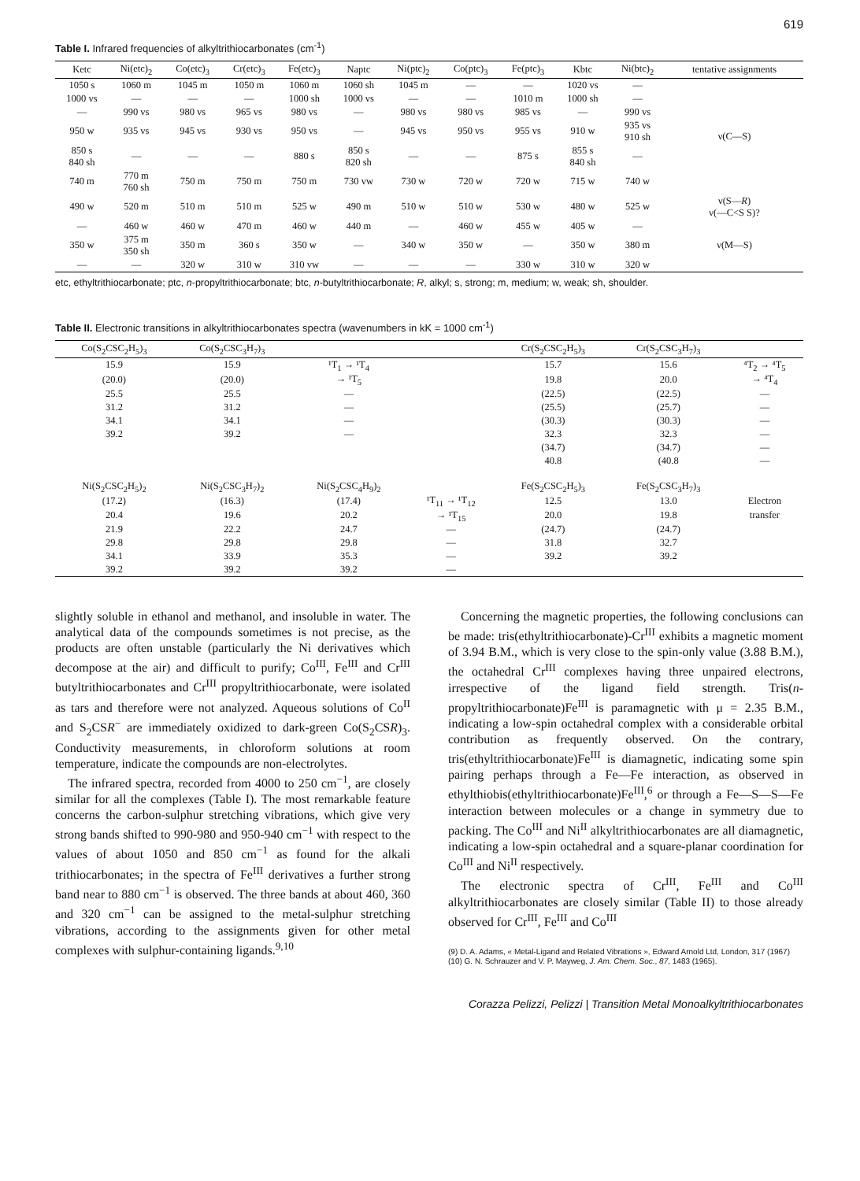619
Table I. Infrared frequencies of alkyltrithiocarbonates (cm<sup>-1</sup>)
| Ketc | Ni(etc)<sub>2</sub> | Co(etc)<sub>3</sub> | Cr(etc)<sub>3</sub> | Fe(etc)<sub>3</sub> | Naptc | Ni(ptc)<sub>2</sub> | Co(ptc)<sub>3</sub> | Fe(ptc)<sub>3</sub> | Kbtc | Ni(btc)<sub>2</sub> | tentative assignments |
| --- | --- | --- | --- | --- | --- | --- | --- | --- | --- | --- | --- |
| 1050 s | 1060 m | 1045 m | 1050 m | 1060 m | 1060 sh | 1045 m | — | — | 1020 vs | — | ν(C—S) |
| 1000 vs | — | — | — | 1000 sh | 1000 vs | — | — | 1010 m | 1000 sh | — | |
| — | 990 vs | 980 vs | 965 vs | 980 vs | — | 980 vs | 980 vs | 985 vs | — | 990 vs | |
| 950 w | 935 vs | 945 vs | 930 vs | 950 vs | — | 945 vs | 950 vs | 955 vs | 910 w | 935 vs 910 sh | |
| 850 s 840 sh | — | — | — | 880 s | 850 s 820 sh | — | — | 875 s | 855 s 840 sh | — | |
| 740 m | 770 m 760 sh | 750 m | 750 m | 750 m | 730 vw | 730 w | 720 w | 720 w | 715 w | 740 w | |
| 490 w | 520 m | 510 m | 510 m | 525 w | 490 m | 510 w | 510 w | 530 w | 480 w | 525 w | ν(S— R ) ν(—C<S S)? |
| — | 460 w | 460 w | 470 m | 460 w | 440 m | — | 460 w | 455 w | 405 w | — | ν(M—S) |
| 350 w | 375 m 350 sh | 350 m | 360 s | 350 w | — | 340 w | 350 w | — | 350 w | 380 m | |
| — | — | 320 w | 310 w | 310 vw | — | — | — | 330 w | 310 w | 320 w | |
etc, ethyltrithiocarbonate; ptc, n-propyltrithiocarbonate; btc, n-butyltrithiocarbonate; R, alkyl; s, strong; m, medium; w, weak; sh, shoulder.
Table II. Electronic transitions in alkyltrithiocarbonates spectra (wavenumbers in kK = 1000 cm<sup>-1</sup>)
| Co(S<sub>2</sub>CSC<sub>2</sub>H<sub>5</sub>)<sub>3</sub> | Co(S<sub>2</sub>CSC<sub>3</sub>H<sub>7</sub>)<sub>3</sub> | | | Cr(S<sub>2</sub>CSC<sub>2</sub>H<sub>5</sub>)<sub>3</sub> | Cr(S<sub>2</sub>CSC<sub>3</sub>H<sub>7</sub>)<sub>3</sub> | |
| --- | --- | --- | --- | --- | --- | --- |
| 15.9 | 15.9 | ¹T<sub>1</sub> → ¹T<sub>4</sub> | | 15.7 | 15.6 | ⁴T<sub>2</sub> → ⁴T<sub>5</sub> |
| (20.0) | (20.0) | → ¹T<sub>5</sub> | | 19.8 | 20.0 | → ⁴T<sub>4</sub> |
| 25.5 | 25.5 | — | | (22.5) | (22.5) | — |
| 31.2 | 31.2 | — | | (25.5) | (25.7) | — |
| 34.1 | 34.1 | — | | (30.3) | (30.3) | — |
| 39.2 | 39.2 | — | | 32.3 | 32.3 | — |
| | | | | (34.7) | (34.7) | — |
| | | | | 40.8 | (40.8 | — |
| Ni(S<sub>2</sub>CSC<sub>2</sub>H<sub>5</sub>)<sub>2</sub> | Ni(S<sub>2</sub>CSC<sub>3</sub>H<sub>7</sub>)<sub>2</sub> | Ni(S<sub>2</sub>CSC<sub>4</sub>H<sub>9</sub>)<sub>2</sub> | | Fe(S<sub>2</sub>CSC<sub>2</sub>H<sub>5</sub>)<sub>3</sub> | Fe(S<sub>2</sub>CSC<sub>3</sub>H<sub>7</sub>)<sub>3</sub> | |
| (17.2) | (16.3) | (17.4) | ¹T<sub>11</sub> → ¹T<sub>12</sub> | 12.5 | 13.0 | Electron |
| 20.4 | 19.6 | 20.2 | → ¹T<sub>15</sub> | 20.0 | 19.8 | transfer |
| 21.9 | 22.2 | 24.7 | — | (24.7) | (24.7) | |
| 29.8 | 29.8 | 29.8 | — | 31.8 | 32.7 | |
| 34.1 | 33.9 | 35.3 | — | 39.2 | 39.2 | |
| 39.2 | 39.2 | 39.2 | — | | | |
slightly soluble in ethanol and methanol, and insoluble in water. The analytical data of the compounds sometimes is not precise, as the products are often unstable (particularly the Ni derivatives which decompose at the air) and difficult to purify; Co<sup>III</sup>, Fe<sup>III</sup> and Cr<sup>III</sup> butyltrithiocarbonates and Cr<sup>III</sup> propyltrithiocarbonate, were isolated as tars and therefore were not analyzed. Aqueous solutions of Co<sup>II</sup> and S<sub>2</sub>CSR<sup>−</sup> are immediately oxidized to dark-green Co(S<sub>2</sub>CSR)<sub>3</sub>. Conductivity measurements, in chloroform solutions at room temperature, indicate the compounds are non-electrolytes.
The infrared spectra, recorded from 4000 to 250 cm<sup>−1</sup>, are closely similar for all the complexes (Table I). The most remarkable feature concerns the carbon-sulphur stretching vibrations, which give very strong bands shifted to 990-980 and 950-940 cm<sup>−1</sup> with respect to the values of about 1050 and 850 cm<sup>−1</sup> as found for the alkali trithiocarbonates; in the spectra of Fe<sup>III</sup> derivatives a further strong band near to 880 cm<sup>−1</sup> is observed. The three bands at about 460, 360 and 320 cm<sup>−1</sup> can be assigned to the metal-sulphur stretching vibrations, according to the assignments given for other metal complexes with sulphur-containing ligands.<sup>9,10</sup>
Concerning the magnetic properties, the following conclusions can be made: tris(ethyltrithiocarbonate)-Cr<sup>III</sup> exhibits a magnetic moment of 3.94 B.M., which is very close to the spin-only value (3.88 B.M.), the octahedral Cr<sup>III</sup> complexes having three unpaired electrons, irrespective of the ligand field strength. Tris(n-propyltrithiocarbonate)Fe<sup>III</sup> is paramagnetic with μ = 2.35 B.M., indicating a low-spin octahedral complex with a considerable orbital contribution as frequently observed. On the contrary, tris(ethyltrithiocarbonate)Fe<sup>III</sup> is diamagnetic, indicating some spin pairing perhaps through a Fe—Fe interaction, as observed in ethylthiobis(ethyltrithiocarbonate)Fe<sup>III</sup>,<sup>6</sup> or through a Fe—S—S—Fe interaction between molecules or a change in symmetry due to packing. The Co<sup>III</sup> and Ni<sup>II</sup> alkyltrithiocarbonates are all diamagnetic, indicating a low-spin octahedral and a square-planar coordination for Co<sup>III</sup> and Ni<sup>II</sup> respectively.
The electronic spectra of Cr<sup>III</sup>, Fe<sup>III</sup> and Co<sup>III</sup> alkyltrithiocarbonates are closely similar (Table II) to those already observed for Cr<sup>III</sup>, Fe<sup>III</sup> and Co<sup>III</sup>
(9) D. A. Adams, « Metal-Ligand and Related Vibrations », Edward Arnold Ltd, London, 317 (1967)
(10) G. N. Schrauzer and V. P. Mayweg, J. Am. Chem. Soc., 87, 1483 (1965).
Corazza Pelizzi, Pelizzi | Transition Metal Monoalkyltrithiocarbonates